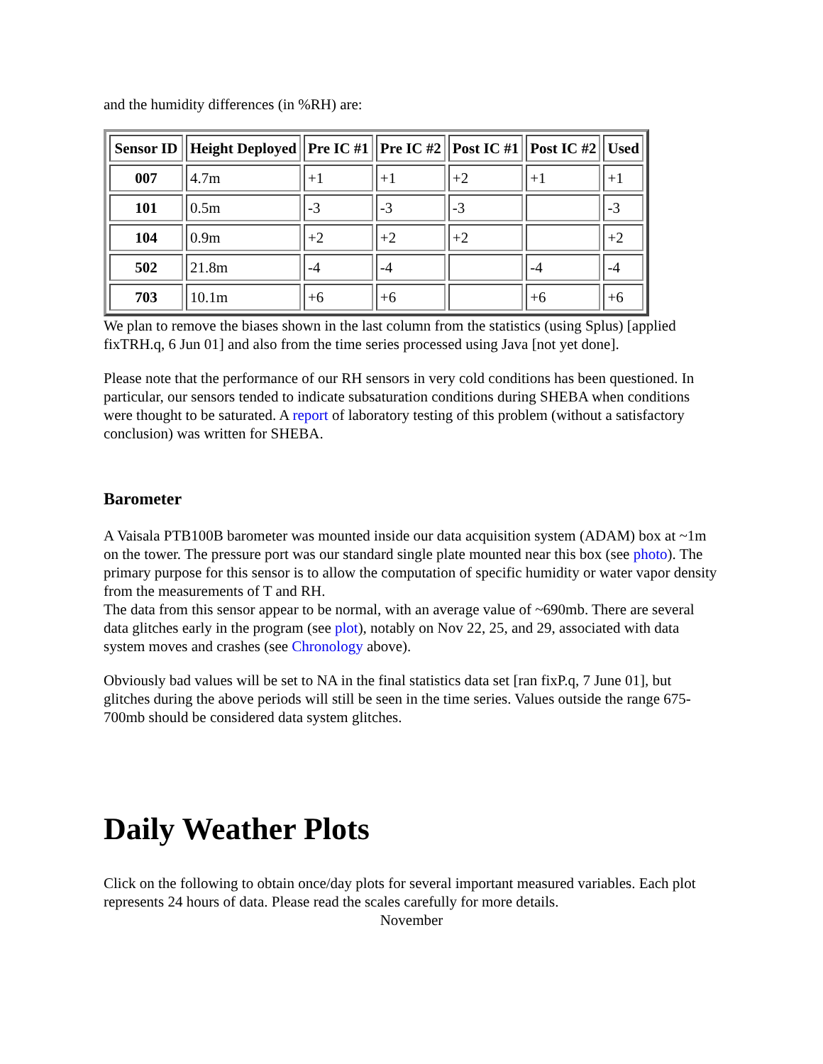and the humidity differences (in %RH) are:
| Sensor ID | Height Deployed | Pre IC #1 | Pre IC #2 | Post IC #1 | Post IC #2 | Used |
| --- | --- | --- | --- | --- | --- | --- |
| 007 | 4.7m | +1 | +1 | +2 | +1 | +1 |
| 101 | 0.5m | -3 | -3 | -3 | | -3 |
| 104 | 0.9m | +2 | +2 | +2 | | +2 |
| 502 | 21.8m | -4 | -4 | | -4 | -4 |
| 703 | 10.1m | +6 | +6 | | +6 | +6 |
We plan to remove the biases shown in the last column from the statistics (using Splus) [applied fixTRH.q, 6 Jun 01] and also from the time series processed using Java [not yet done].
Please note that the performance of our RH sensors in very cold conditions has been questioned. In particular, our sensors tended to indicate subsaturation conditions during SHEBA when conditions were thought to be saturated. A report of laboratory testing of this problem (without a satisfactory conclusion) was written for SHEBA.
Barometer
A Vaisala PTB100B barometer was mounted inside our data acquisition system (ADAM) box at ~1m on the tower. The pressure port was our standard single plate mounted near this box (see photo). The primary purpose for this sensor is to allow the computation of specific humidity or water vapor density from the measurements of T and RH.
The data from this sensor appear to be normal, with an average value of ~690mb. There are several data glitches early in the program (see plot), notably on Nov 22, 25, and 29, associated with data system moves and crashes (see Chronology above).
Obviously bad values will be set to NA in the final statistics data set [ran fixP.q, 7 June 01], but glitches during the above periods will still be seen in the time series. Values outside the range 675-700mb should be considered data system glitches.
Daily Weather Plots
Click on the following to obtain once/day plots for several important measured variables. Each plot represents 24 hours of data. Please read the scales carefully for more details.
November